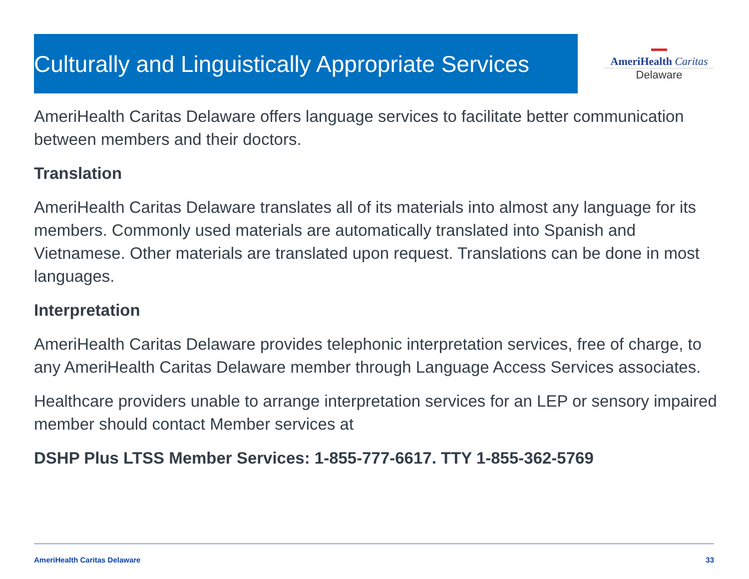Culturally and Linguistically Appropriate Services
▬▬
AmeriHealth Caritas
Delaware
AmeriHealth Caritas Delaware offers language services to facilitate better communication between members and their doctors.
Translation
AmeriHealth Caritas Delaware translates all of its materials into almost any language for its members. Commonly used materials are automatically translated into Spanish and Vietnamese. Other materials are translated upon request. Translations can be done in most languages.
Interpretation
AmeriHealth Caritas Delaware provides telephonic interpretation services, free of charge, to any AmeriHealth Caritas Delaware member through Language Access Services associates.
Healthcare providers unable to arrange interpretation services for an LEP or sensory impaired member should contact Member services at
DSHP Plus LTSS Member Services: 1-855-777-6617. TTY 1-855-362-5769
AmeriHealth Caritas Delaware 33